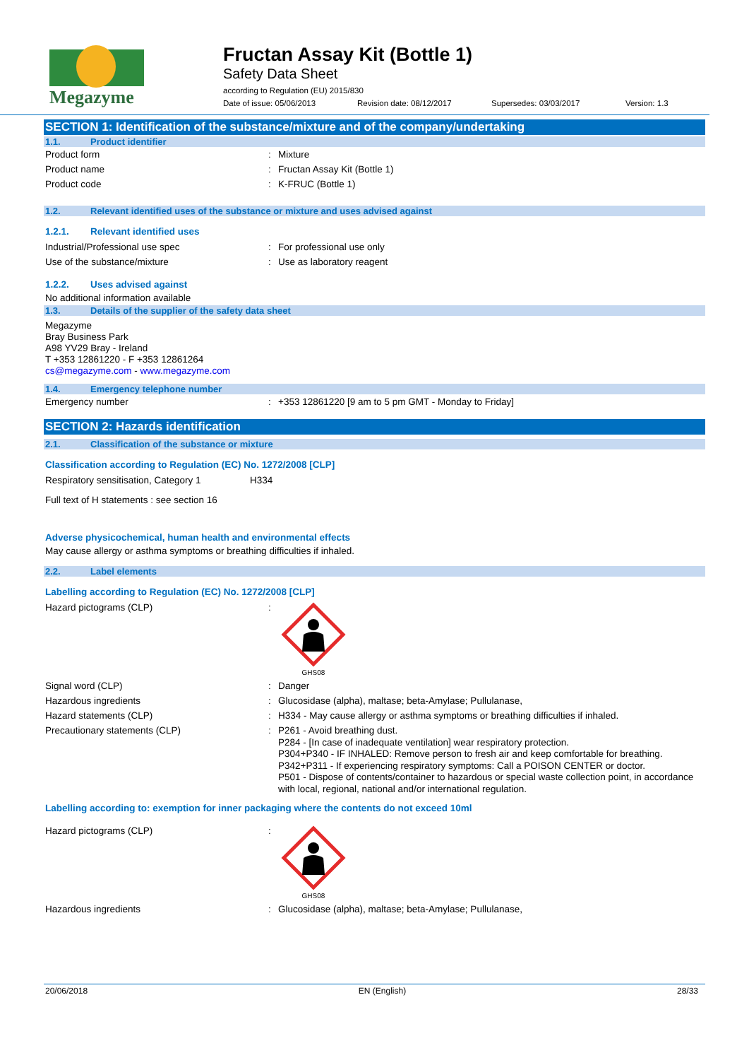Megazyme
Fructan Assay Kit (Bottle 1)
Safety Data Sheet
according to Regulation (EU) 2015/830
Date of issue: 05/06/2013 Revision date: 08/12/2017 Supersedes: 03/03/2017 Version: 1.3
SECTION 1: Identification of the substance/mixture and of the company/undertaking
1.1. Product identifier
Product form: Mixture
Product name: Fructan Assay Kit (Bottle 1)
Product code: K-FRUC (Bottle 1)
1.2. Relevant identified uses of the substance or mixture and uses advised against
1.2.1. Relevant identified uses
Industrial/Professional use spec: For professional use only
Use of the substance/mixture: Use as laboratory reagent
1.2.2. Uses advised against
No additional information available
1.3. Details of the supplier of the safety data sheet
Megazyme
Bray Business Park
A98 YV29 Bray - Ireland
T +353 12861220 - F +353 12861264
cs@megazyme.com - www.megazyme.com
1.4. Emergency telephone number
Emergency number: +353 12861220 [9 am to 5 pm GMT - Monday to Friday]
SECTION 2: Hazards identification
2.1. Classification of the substance or mixture
Classification according to Regulation (EC) No. 1272/2008 [CLP]
Respiratory sensitisation, Category 1 H334
Full text of H statements : see section 16
Adverse physicochemical, human health and environmental effects
May cause allergy or asthma symptoms or breathing difficulties if inhaled.
2.2. Label elements
Labelling according to Regulation (EC) No. 1272/2008 [CLP]
Hazard pictograms (CLP):
GHS08
Signal word (CLP): Danger
Hazardous ingredients: Glucosidase (alpha), maltase; beta-Amylase; Pullulanase,
Hazard statements (CLP): H334 - May cause allergy or asthma symptoms or breathing difficulties if inhaled.
Precautionary statements (CLP): P261 - Avoid breathing dust.
P284 - [In case of inadequate ventilation] wear respiratory protection.
P304+P340 - IF INHALED: Remove person to fresh air and keep comfortable for breathing.
P342+P311 - If experiencing respiratory symptoms: Call a POISON CENTER or doctor.
P501 - Dispose of contents/container to hazardous or special waste collection point, in accordance with local, regional, national and/or international regulation.
Labelling according to: exemption for inner packaging where the contents do not exceed 10ml
Hazard pictograms (CLP):
GHS08
Hazardous ingredients: Glucosidase (alpha), maltase; beta-Amylase; Pullulanase,
20/06/2018 EN (English) 28/33